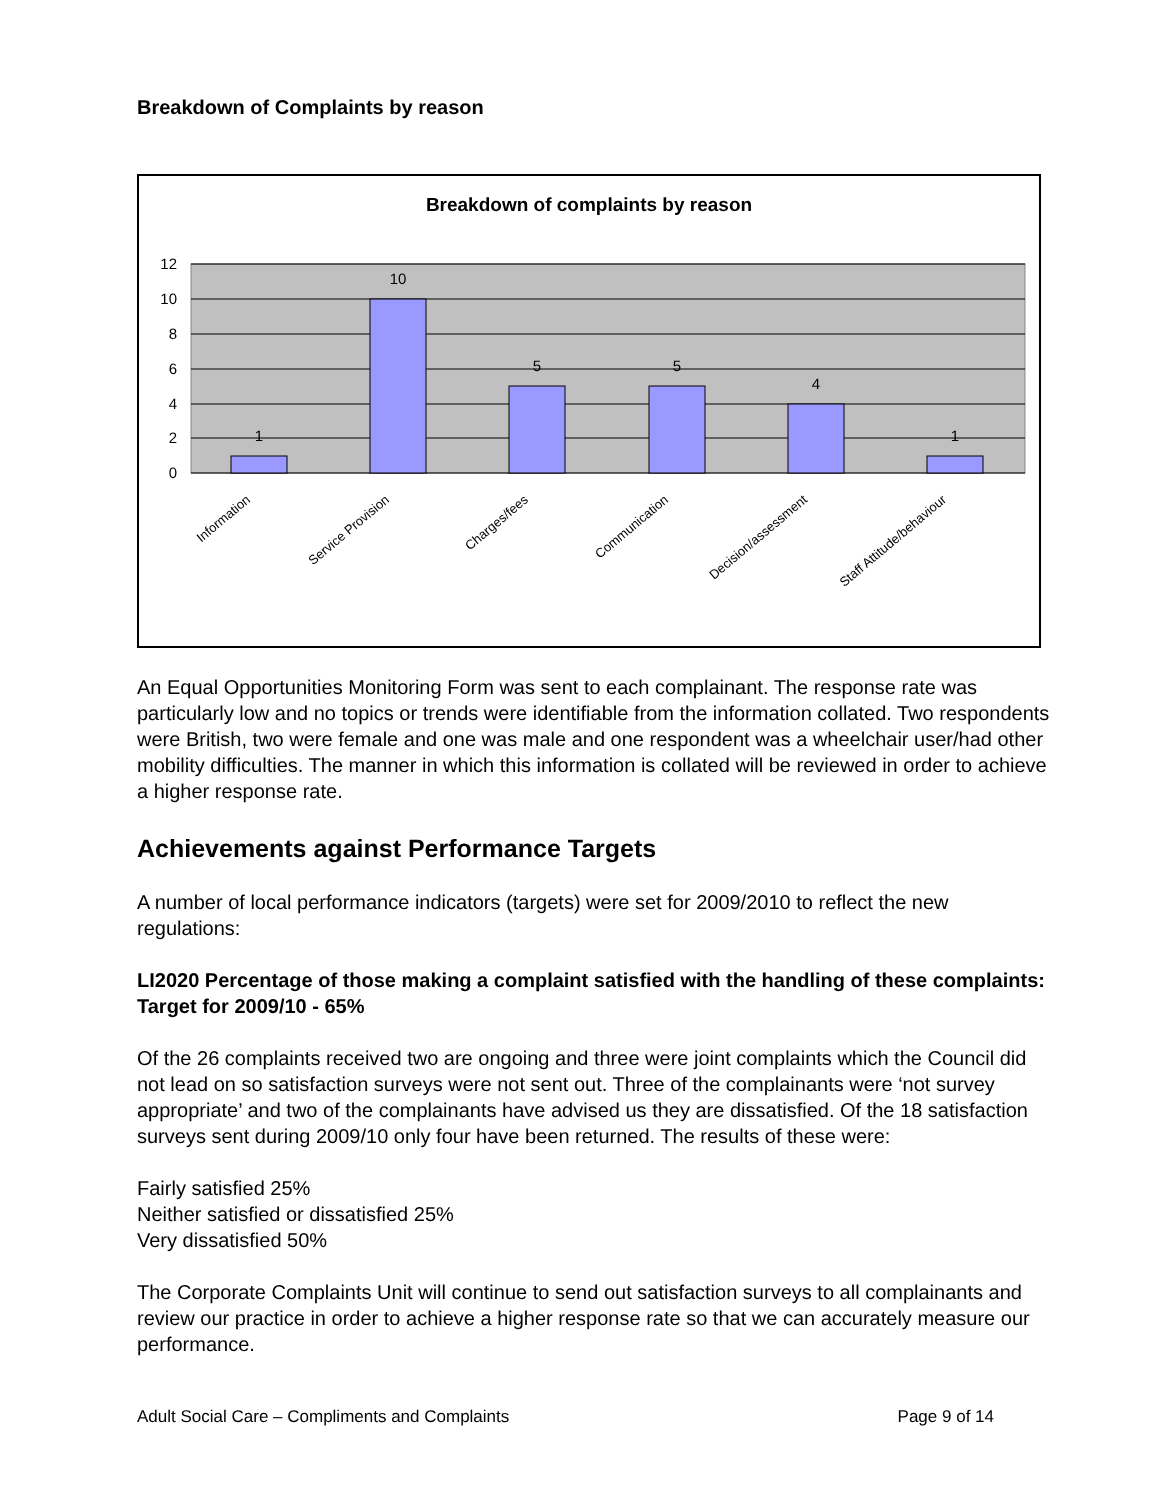Breakdown of Complaints by reason
Breakdown of complaints by reason
12
10
8
6
4
2
0
1
10
5
5
4
1
Information
Service Provision
Charges/fees
Communication
Decision/assessment
Staff Attitude/behaviour
An Equal Opportunities Monitoring Form was sent to each complainant. The response rate was particularly low and no topics or trends were identifiable from the information collated. Two respondents were British, two were female and one was male and one respondent was a wheelchair user/had other mobility difficulties. The manner in which this information is collated will be reviewed in order to achieve a higher response rate.
Achievements against Performance Targets
A number of local performance indicators (targets) were set for 2009/2010 to reflect the new regulations:
LI2020 Percentage of those making a complaint satisfied with the handling of these complaints: Target for 2009/10 - 65%
Of the 26 complaints received two are ongoing and three were joint complaints which the Council did not lead on so satisfaction surveys were not sent out. Three of the complainants were ‘not survey appropriate’ and two of the complainants have advised us they are dissatisfied. Of the 18 satisfaction surveys sent during 2009/10 only four have been returned. The results of these were:
Fairly satisfied 25%
Neither satisfied or dissatisfied 25%
Very dissatisfied 50%
The Corporate Complaints Unit will continue to send out satisfaction surveys to all complainants and review our practice in order to achieve a higher response rate so that we can accurately measure our performance.
Adult Social Care – Compliments and Complaints Page 9 of 14